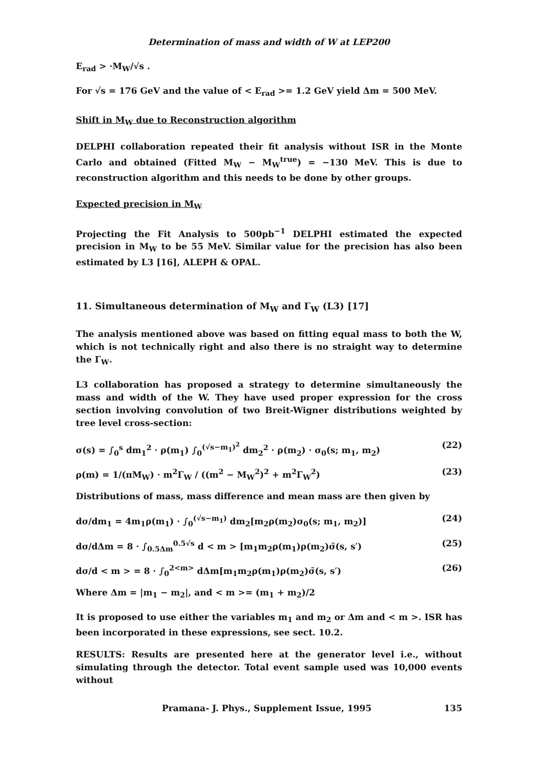Determination of mass and width of W at LEP200
E<sub>rad</sub> > ·M<sub>W</sub>/√s .
For √s = 176 GeV and the value of < E<sub>rad</sub> >= 1.2 GeV yield Δm = 500 MeV.
Shift in M<sub>W</sub> due to Reconstruction algorithm
DELPHI collaboration repeated their fit analysis without ISR in the Monte Carlo and obtained (Fitted M<sub>W</sub> − M<sub>W</sub><sup>true</sup>) = −130 MeV. This is due to reconstruction algorithm and this needs to be done by other groups.
Expected precision in M<sub>W</sub>
Projecting the Fit Analysis to 500pb<sup>−1</sup> DELPHI estimated the expected precision in M<sub>W</sub> to be 55 MeV. Similar value for the precision has also been estimated by L3 [16], ALEPH & OPAL.
11. Simultaneous determination of M<sub>W</sub> and Γ<sub>W</sub> (L3) [17]
The analysis mentioned above was based on fitting equal mass to both the W, which is not technically right and also there is no straight way to determine the Γ<sub>W</sub>.
L3 collaboration has proposed a strategy to determine simultaneously the mass and width of the W. They have used proper expression for the cross section involving convolution of two Breit-Wigner distributions weighted by tree level cross-section:
σ(s) = ∫<sub>0</sub><sup>s</sup> dm<sub>1</sub><sup>2</sup> · ρ(m<sub>1</sub>) ∫<sub>0</sub><sup>(√s−m<sub>1</sub>)<sup>2</sup></sup> dm<sub>2</sub><sup>2</sup> · ρ(m<sub>2</sub>) · σ<sub>0</sub>(s; m<sub>1</sub>, m<sub>2</sub>) (22)
ρ(m) = 1/(πM<sub>W</sub>) · m<sup>2</sup>Γ<sub>W</sub> / ((m<sup>2</sup> − M<sub>W</sub><sup>2</sup>)<sup>2</sup> + m<sup>2</sup>Γ<sub>W</sub><sup>2</sup>) (23)
Distributions of mass, mass difference and mean mass are then given by
dσ/dm<sub>1</sub> = 4m<sub>1</sub>ρ(m<sub>1</sub>) · ∫<sub>0</sub><sup>(√s−m<sub>1</sub>)</sup> dm<sub>2</sub>[m<sub>2</sub>ρ(m<sub>2</sub>)σ<sub>0</sub>(s; m<sub>1</sub>, m<sub>2</sub>)] (24)
dσ/dΔm = 8 · ∫<sub>0.5Δm</sub><sup>0.5√s</sup> d < m > [m<sub>1</sub>m<sub>2</sub>ρ(m<sub>1</sub>)ρ(m<sub>2</sub>)σ̄(s, s′) (25)
dσ/d < m > = 8 · ∫<sub>0</sub><sup>2<m></sup> dΔm[m<sub>1</sub>m<sub>2</sub>ρ(m<sub>1</sub>)ρ(m<sub>2</sub>)σ̄(s, s′) (26)
Where Δm = |m<sub>1</sub> − m<sub>2</sub>|, and < m >= (m<sub>1</sub> + m<sub>2</sub>)/2
It is proposed to use either the variables m<sub>1</sub> and m<sub>2</sub> or Δm and < m >. ISR has been incorporated in these expressions, see sect. 10.2.
RESULTS: Results are presented here at the generator level i.e., without simulating through the detector. Total event sample used was 10,000 events without
Pramana- J. Phys., Supplement Issue, 1995 135